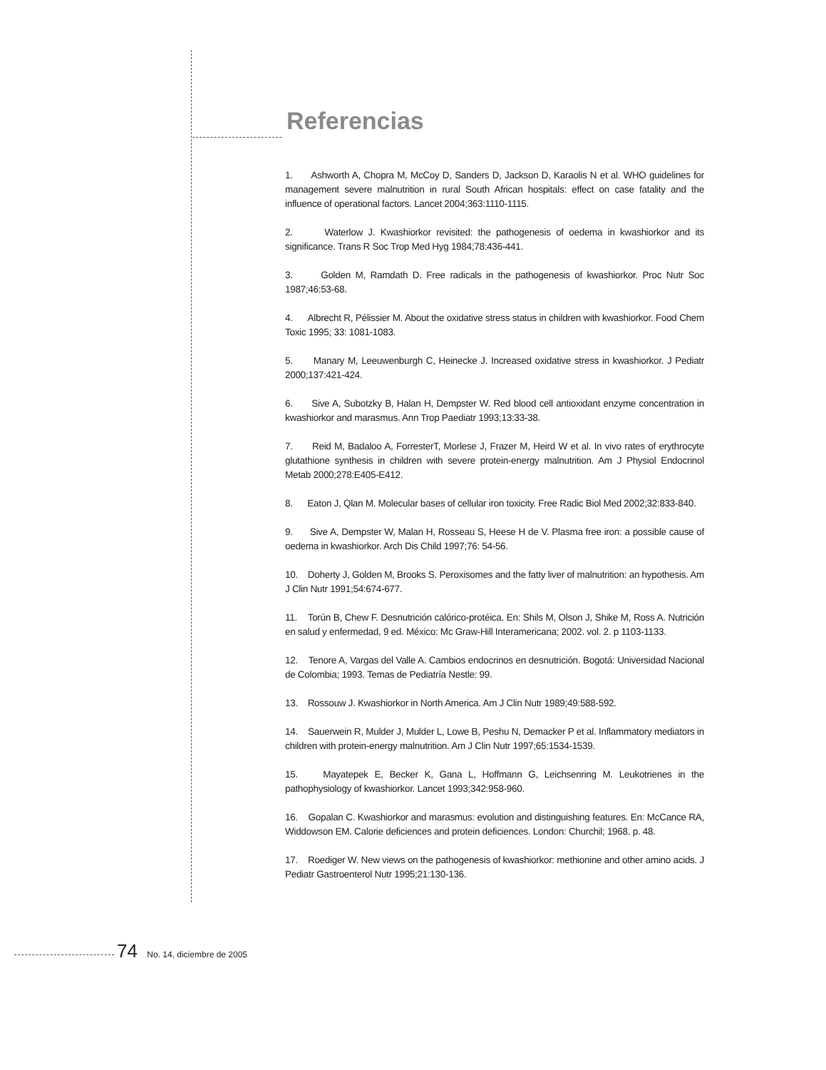Referencias
1. Ashworth A, Chopra M, McCoy D, Sanders D, Jackson D, Karaolis N et al. WHO guidelines for management severe malnutrition in rural South African hospitals: effect on case fatality and the influence of operational factors. Lancet 2004;363:1110-1115.
2. Waterlow J. Kwashiorkor revisited: the pathogenesis of oedema in kwashiorkor and its significance. Trans R Soc Trop Med Hyg 1984;78:436-441.
3. Golden M, Ramdath D. Free radicals in the pathogenesis of kwashiorkor. Proc Nutr Soc 1987;46:53-68.
4. Albrecht R, Pélissier M. About the oxidative stress status in children with kwashiorkor. Food Chem Toxic 1995; 33: 1081-1083.
5. Manary M, Leeuwenburgh C, Heinecke J. Increased oxidative stress in kwashiorkor. J Pediatr 2000;137:421-424.
6. Sive A, Subotzky B, Halan H, Dempster W. Red blood cell antioxidant enzyme concentration in kwashiorkor and marasmus. Ann Trop Paediatr 1993;13:33-38.
7. Reid M, Badaloo A, ForresterT, Morlese J, Frazer M, Heird W et al. In vivo rates of erythrocyte glutathione synthesis in children with severe protein-energy malnutrition. Am J Physiol Endocrinol Metab 2000;278:E405-E412.
8. Eaton J, Qlan M. Molecular bases of cellular iron toxicity. Free Radic Biol Med 2002;32:833-840.
9. Sive A, Dempster W, Malan H, Rosseau S, Heese H de V. Plasma free iron: a possible cause of oedema in kwashiorkor. Arch Dis Child 1997;76: 54-56.
10. Doherty J, Golden M, Brooks S. Peroxisomes and the fatty liver of malnutrition: an hypothesis. Am J Clin Nutr 1991;54:674-677.
11. Torún B, Chew F. Desnutrición calórico-protéica. En: Shils M, Olson J, Shike M, Ross A. Nutrición en salud y enfermedad, 9 ed. México: Mc Graw-Hill Interamericana; 2002. vol. 2. p 1103-1133.
12. Tenore A, Vargas del Valle A. Cambios endocrinos en desnutrición. Bogotá: Universidad Nacional de Colombia; 1993. Temas de Pediatría Nestle: 99.
13. Rossouw J. Kwashiorkor in North America. Am J Clin Nutr 1989;49:588-592.
14. Sauerwein R, Mulder J, Mulder L, Lowe B, Peshu N, Demacker P et al. Inflammatory mediators in children with protein-energy malnutrition. Am J Clin Nutr 1997;65:1534-1539.
15. Mayatepek E, Becker K, Gana L, Hoffmann G, Leichsenring M. Leukotrienes in the pathophysiology of kwashiorkor. Lancet 1993;342:958-960.
16. Gopalan C. Kwashiorkor and marasmus: evolution and distinguishing features. En: McCance RA, Widdowson EM. Calorie deficiences and protein deficiences. London: Churchil; 1968. p. 48.
17. Roediger W. New views on the pathogenesis of kwashiorkor: methionine and other amino acids. J Pediatr Gastroenterol Nutr 1995;21:130-136.
74 No. 14, diciembre de 2005